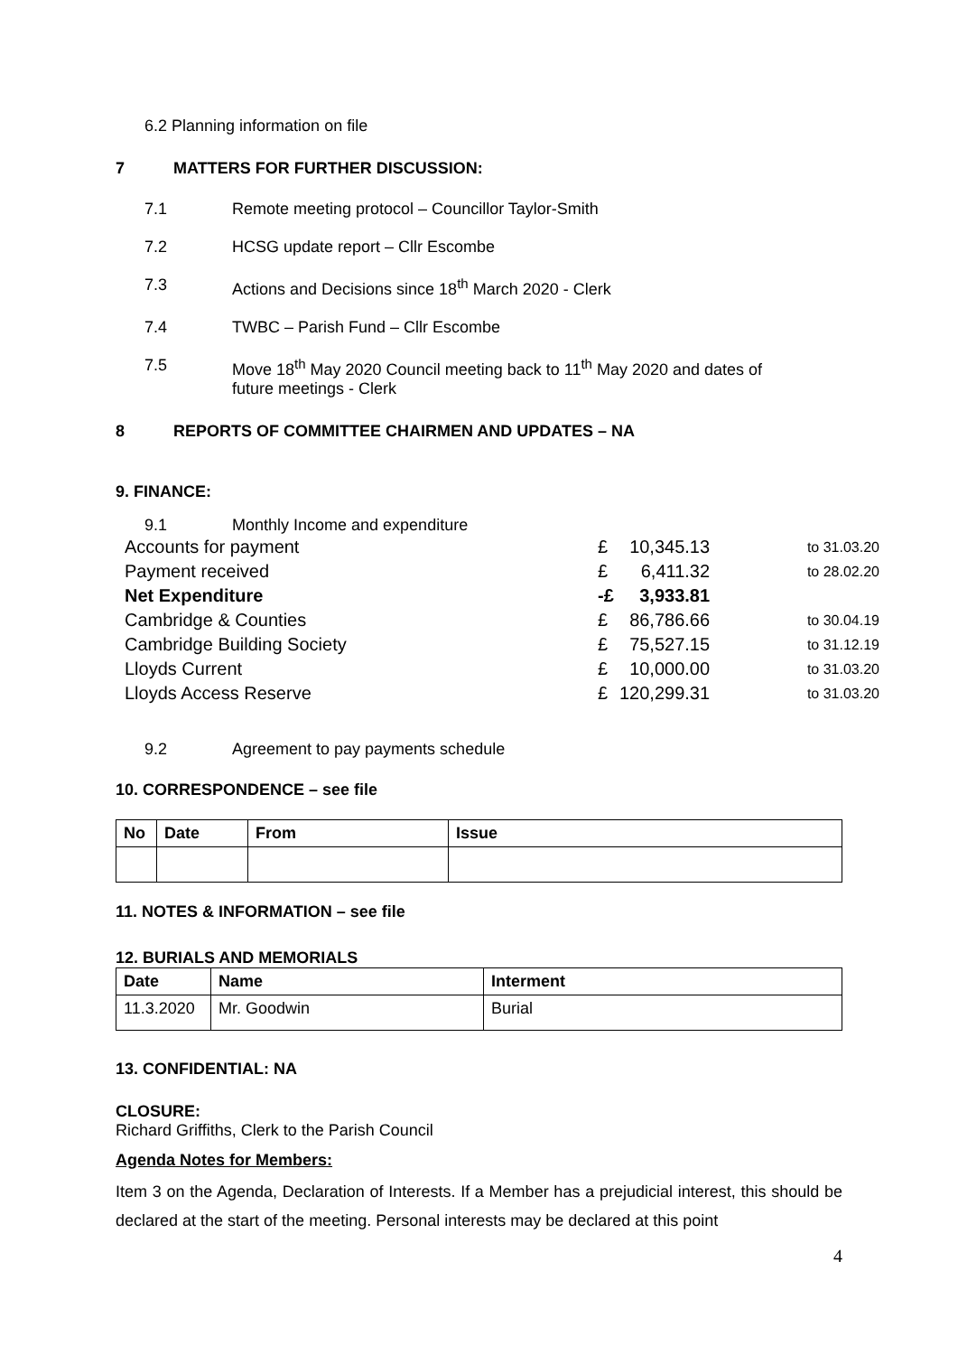6.2 Planning information on file
7 MATTERS FOR FURTHER DISCUSSION:
7.1 Remote meeting protocol – Councillor Taylor-Smith
7.2 HCSG update report – Cllr Escombe
7.3 Actions and Decisions since 18<sup>th</sup> March 2020 - Clerk
7.4 TWBC – Parish Fund – Cllr Escombe
7.5 Move 18<sup>th</sup> May 2020 Council meeting back to 11<sup>th</sup> May 2020 and dates of
future meetings - Clerk
8 REPORTS OF COMMITTEE CHAIRMEN AND UPDATES – NA
9. FINANCE:
9.1 Monthly Income and expenditure
| Accounts for payment | £ | 10,345.13 | to 31.03.20 |
| Payment received | £ | 6,411.32 | to 28.02.20 |
| Net Expenditure | -£ | 3,933.81 | |
| Cambridge & Counties | £ | 86,786.66 | to 30.04.19 |
| Cambridge Building Society | £ | 75,527.15 | to 31.12.19 |
| Lloyds Current | £ | 10,000.00 | to 31.03.20 |
| Lloyds Access Reserve | £ | 120,299.31 | to 31.03.20 |
9.2 Agreement to pay payments schedule
10. CORRESPONDENCE – see file
| No | Date | From | Issue |
| --- | --- | --- | --- |
11. NOTES & INFORMATION – see file
12. BURIALS AND MEMORIALS
| Date | Name | Interment |
| --- | --- | --- |
| 11.3.2020 | Mr. Goodwin | Burial |
13. CONFIDENTIAL: NA
CLOSURE:
Richard Griffiths, Clerk to the Parish Council
Agenda Notes for Members:
Item 3 on the Agenda, Declaration of Interests. If a Member has a prejudicial interest, this should be declared at the start of the meeting. Personal interests may be declared at this point
4